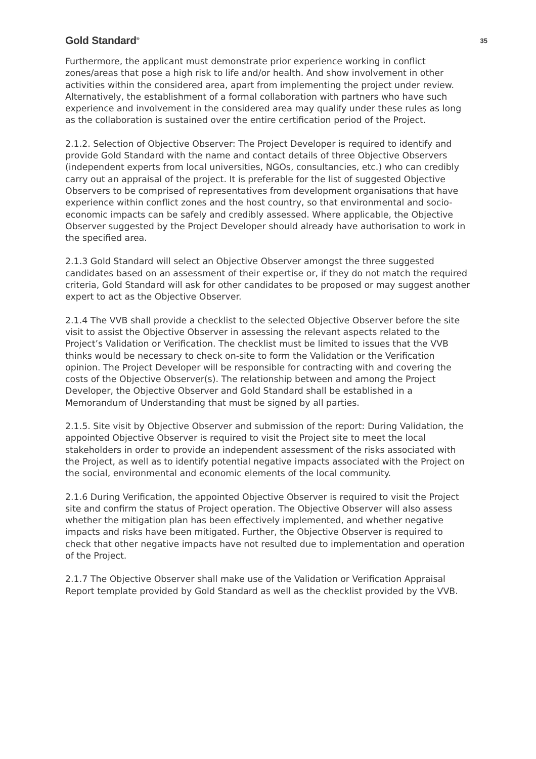Gold Standard<sup>®</sup> 35
Furthermore, the applicant must demonstrate prior experience working in conflict zones/areas that pose a high risk to life and/or health. And show involvement in other activities within the considered area, apart from implementing the project under review. Alternatively, the establishment of a formal collaboration with partners who have such experience and involvement in the considered area may qualify under these rules as long as the collaboration is sustained over the entire certification period of the Project.
2.1.2. Selection of Objective Observer: The Project Developer is required to identify and provide Gold Standard with the name and contact details of three Objective Observers (independent experts from local universities, NGOs, consultancies, etc.) who can credibly carry out an appraisal of the project. It is preferable for the list of suggested Objective Observers to be comprised of representatives from development organisations that have experience within conflict zones and the host country, so that environmental and socio-economic impacts can be safely and credibly assessed. Where applicable, the Objective Observer suggested by the Project Developer should already have authorisation to work in the specified area.
2.1.3 Gold Standard will select an Objective Observer amongst the three suggested candidates based on an assessment of their expertise or, if they do not match the required criteria, Gold Standard will ask for other candidates to be proposed or may suggest another expert to act as the Objective Observer.
2.1.4 The VVB shall provide a checklist to the selected Objective Observer before the site visit to assist the Objective Observer in assessing the relevant aspects related to the Project’s Validation or Verification. The checklist must be limited to issues that the VVB thinks would be necessary to check on-site to form the Validation or the Verification opinion. The Project Developer will be responsible for contracting with and covering the costs of the Objective Observer(s). The relationship between and among the Project Developer, the Objective Observer and Gold Standard shall be established in a Memorandum of Understanding that must be signed by all parties.
2.1.5. Site visit by Objective Observer and submission of the report: During Validation, the appointed Objective Observer is required to visit the Project site to meet the local stakeholders in order to provide an independent assessment of the risks associated with the Project, as well as to identify potential negative impacts associated with the Project on the social, environmental and economic elements of the local community.
2.1.6 During Verification, the appointed Objective Observer is required to visit the Project site and confirm the status of Project operation. The Objective Observer will also assess whether the mitigation plan has been effectively implemented, and whether negative impacts and risks have been mitigated. Further, the Objective Observer is required to check that other negative impacts have not resulted due to implementation and operation of the Project.
2.1.7 The Objective Observer shall make use of the Validation or Verification Appraisal Report template provided by Gold Standard as well as the checklist provided by the VVB.